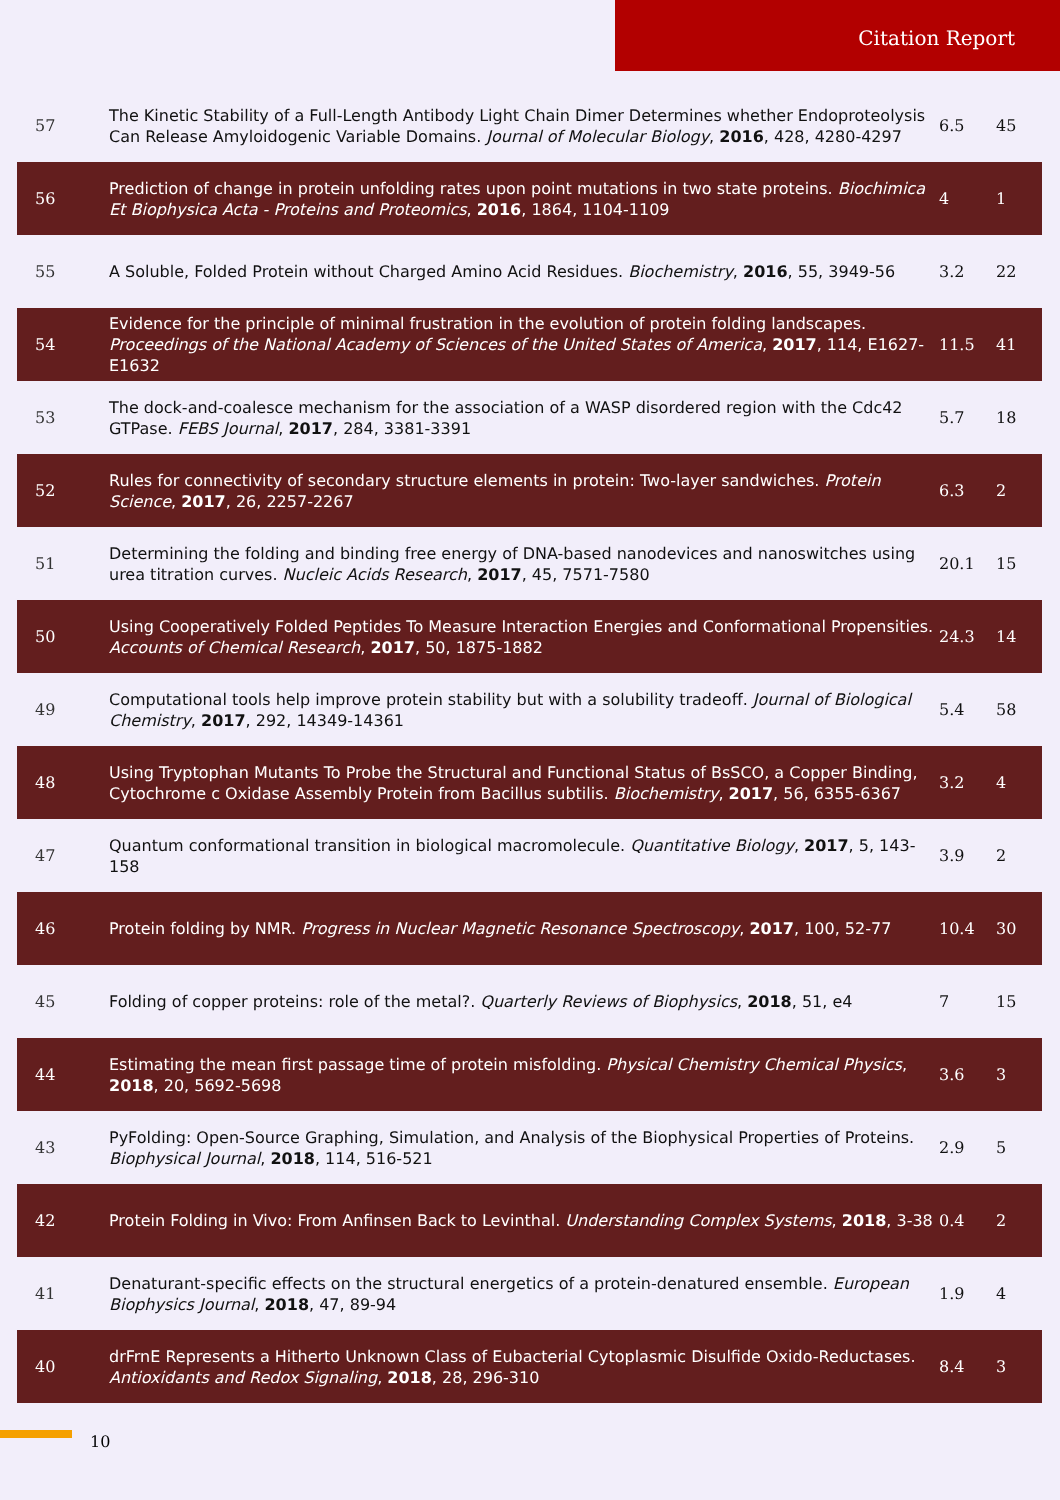Citation Report
| 57 | The Kinetic Stability of a Full-Length Antibody Light Chain Dimer Determines whether Endoproteolysis Can Release Amyloidogenic Variable Domains. Journal of Molecular Biology , 2016 , 428, 4280-4297 | 6.5 | 45 |
| 56 | Prediction of change in protein unfolding rates upon point mutations in two state proteins. Biochimica Et Biophysica Acta - Proteins and Proteomics , 2016 , 1864, 1104-1109 | 4 | 1 |
| 55 | A Soluble, Folded Protein without Charged Amino Acid Residues. Biochemistry , 2016 , 55, 3949-56 | 3.2 | 22 |
| 54 | Evidence for the principle of minimal frustration in the evolution of protein folding landscapes. Proceedings of the National Academy of Sciences of the United States of America , 2017 , 114, E1627-E1632 | 11.5 | 41 |
| 53 | The dock-and-coalesce mechanism for the association of a WASP disordered region with the Cdc42 GTPase. FEBS Journal , 2017 , 284, 3381-3391 | 5.7 | 18 |
| 52 | Rules for connectivity of secondary structure elements in protein: Two-layer sandwiches. Protein Science , 2017 , 26, 2257-2267 | 6.3 | 2 |
| 51 | Determining the folding and binding free energy of DNA-based nanodevices and nanoswitches using urea titration curves. Nucleic Acids Research , 2017 , 45, 7571-7580 | 20.1 | 15 |
| 50 | Using Cooperatively Folded Peptides To Measure Interaction Energies and Conformational Propensities. Accounts of Chemical Research , 2017 , 50, 1875-1882 | 24.3 | 14 |
| 49 | Computational tools help improve protein stability but with a solubility tradeoff. Journal of Biological Chemistry , 2017 , 292, 14349-14361 | 5.4 | 58 |
| 48 | Using Tryptophan Mutants To Probe the Structural and Functional Status of BsSCO, a Copper Binding, Cytochrome c Oxidase Assembly Protein from Bacillus subtilis. Biochemistry , 2017 , 56, 6355-6367 | 3.2 | 4 |
| 47 | Quantum conformational transition in biological macromolecule. Quantitative Biology , 2017 , 5, 143-158 | 3.9 | 2 |
| 46 | Protein folding by NMR. Progress in Nuclear Magnetic Resonance Spectroscopy , 2017 , 100, 52-77 | 10.4 | 30 |
| 45 | Folding of copper proteins: role of the metal?. Quarterly Reviews of Biophysics , 2018 , 51, e4 | 7 | 15 |
| 44 | Estimating the mean first passage time of protein misfolding. Physical Chemistry Chemical Physics , 2018 , 20, 5692-5698 | 3.6 | 3 |
| 43 | PyFolding: Open-Source Graphing, Simulation, and Analysis of the Biophysical Properties of Proteins. Biophysical Journal , 2018 , 114, 516-521 | 2.9 | 5 |
| 42 | Protein Folding in Vivo: From Anfinsen Back to Levinthal. Understanding Complex Systems , 2018 , 3-38 | 0.4 | 2 |
| 41 | Denaturant-specific effects on the structural energetics of a protein-denatured ensemble. European Biophysics Journal , 2018 , 47, 89-94 | 1.9 | 4 |
| 40 | drFrnE Represents a Hitherto Unknown Class of Eubacterial Cytoplasmic Disulfide Oxido-Reductases. Antioxidants and Redox Signaling , 2018 , 28, 296-310 | 8.4 | 3 |
10